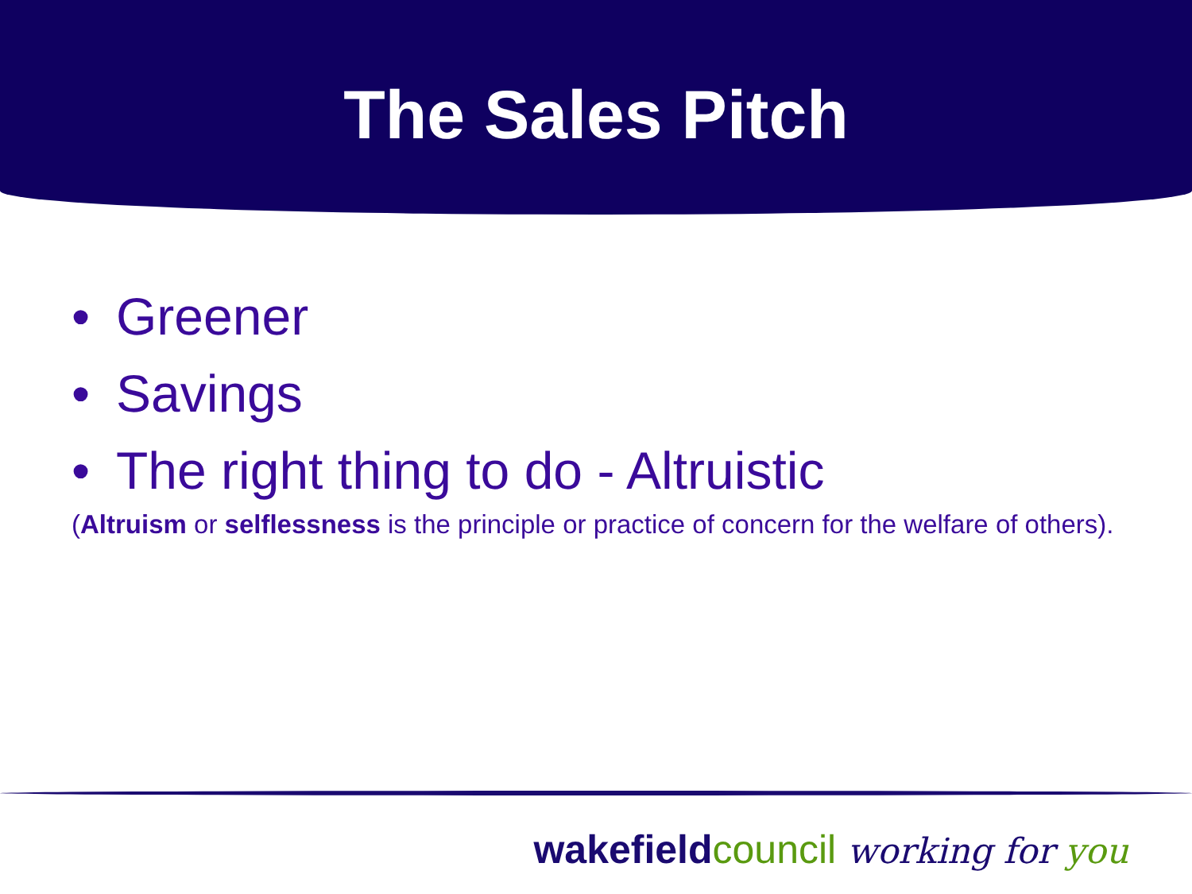The Sales Pitch
• Greener
• Savings
• The right thing to do - Altruistic
(Altruism or selflessness is the principle or practice of concern for the welfare of others).
wakefieldcouncil working for you